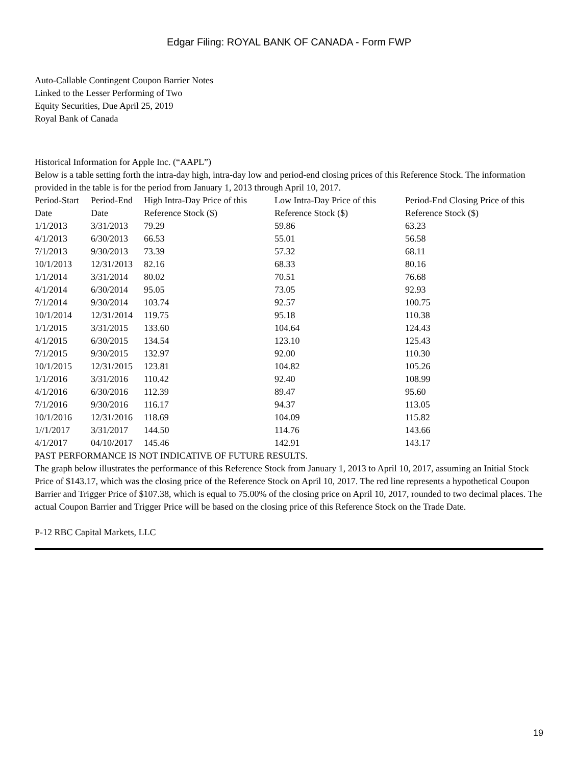Edgar Filing: ROYAL BANK OF CANADA - Form FWP
Auto-Callable Contingent Coupon Barrier Notes
Linked to the Lesser Performing of Two
Equity Securities, Due April 25, 2019
Royal Bank of Canada
Historical Information for Apple Inc. (“AAPL”)
Below is a table setting forth the intra-day high, intra-day low and period-end closing prices of this Reference Stock. The information provided in the table is for the period from January 1, 2013 through April 10, 2017.
| Period-Start Date | Period-End Date | High Intra-Day Price of this Reference Stock ($) | Low Intra-Day Price of this Reference Stock ($) | Period-End Closing Price of this Reference Stock ($) |
| --- | --- | --- | --- | --- |
| 1/1/2013 | 3/31/2013 | 79.29 | 59.86 | 63.23 |
| 4/1/2013 | 6/30/2013 | 66.53 | 55.01 | 56.58 |
| 7/1/2013 | 9/30/2013 | 73.39 | 57.32 | 68.11 |
| 10/1/2013 | 12/31/2013 | 82.16 | 68.33 | 80.16 |
| 1/1/2014 | 3/31/2014 | 80.02 | 70.51 | 76.68 |
| 4/1/2014 | 6/30/2014 | 95.05 | 73.05 | 92.93 |
| 7/1/2014 | 9/30/2014 | 103.74 | 92.57 | 100.75 |
| 10/1/2014 | 12/31/2014 | 119.75 | 95.18 | 110.38 |
| 1/1/2015 | 3/31/2015 | 133.60 | 104.64 | 124.43 |
| 4/1/2015 | 6/30/2015 | 134.54 | 123.10 | 125.43 |
| 7/1/2015 | 9/30/2015 | 132.97 | 92.00 | 110.30 |
| 10/1/2015 | 12/31/2015 | 123.81 | 104.82 | 105.26 |
| 1/1/2016 | 3/31/2016 | 110.42 | 92.40 | 108.99 |
| 4/1/2016 | 6/30/2016 | 112.39 | 89.47 | 95.60 |
| 7/1/2016 | 9/30/2016 | 116.17 | 94.37 | 113.05 |
| 10/1/2016 | 12/31/2016 | 118.69 | 104.09 | 115.82 |
| 1//1/2017 | 3/31/2017 | 144.50 | 114.76 | 143.66 |
| 4/1/2017 | 04/10/2017 | 145.46 | 142.91 | 143.17 |
PAST PERFORMANCE IS NOT INDICATIVE OF FUTURE RESULTS.
The graph below illustrates the performance of this Reference Stock from January 1, 2013 to April 10, 2017, assuming an Initial Stock Price of $143.17, which was the closing price of the Reference Stock on April 10, 2017. The red line represents a hypothetical Coupon Barrier and Trigger Price of $107.38, which is equal to 75.00% of the closing price on April 10, 2017, rounded to two decimal places. The actual Coupon Barrier and Trigger Price will be based on the closing price of this Reference Stock on the Trade Date.
P-12 RBC Capital Markets, LLC
19